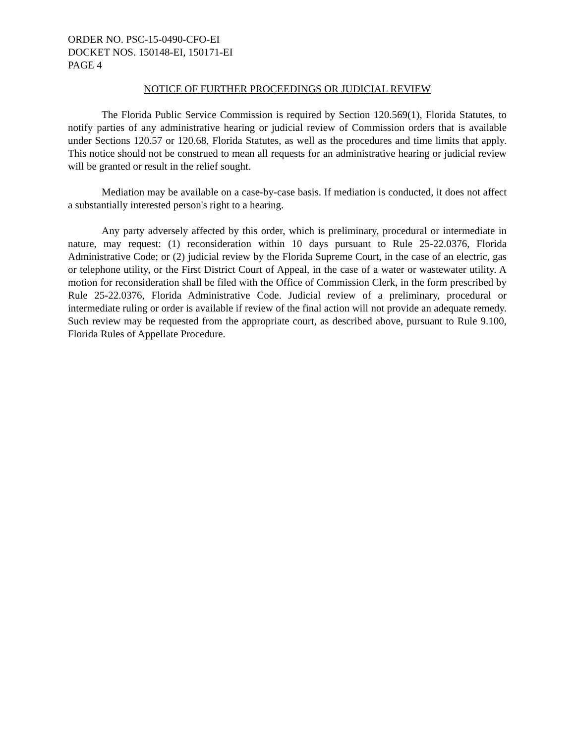ORDER NO. PSC-15-0490-CFO-EI
DOCKET NOS. 150148-EI, 150171-EI
PAGE 4
NOTICE OF FURTHER PROCEEDINGS OR JUDICIAL REVIEW
The Florida Public Service Commission is required by Section 120.569(1), Florida Statutes, to notify parties of any administrative hearing or judicial review of Commission orders that is available under Sections 120.57 or 120.68, Florida Statutes, as well as the procedures and time limits that apply. This notice should not be construed to mean all requests for an administrative hearing or judicial review will be granted or result in the relief sought.
Mediation may be available on a case-by-case basis. If mediation is conducted, it does not affect a substantially interested person's right to a hearing.
Any party adversely affected by this order, which is preliminary, procedural or intermediate in nature, may request: (1) reconsideration within 10 days pursuant to Rule 25-22.0376, Florida Administrative Code; or (2) judicial review by the Florida Supreme Court, in the case of an electric, gas or telephone utility, or the First District Court of Appeal, in the case of a water or wastewater utility. A motion for reconsideration shall be filed with the Office of Commission Clerk, in the form prescribed by Rule 25-22.0376, Florida Administrative Code. Judicial review of a preliminary, procedural or intermediate ruling or order is available if review of the final action will not provide an adequate remedy. Such review may be requested from the appropriate court, as described above, pursuant to Rule 9.100, Florida Rules of Appellate Procedure.